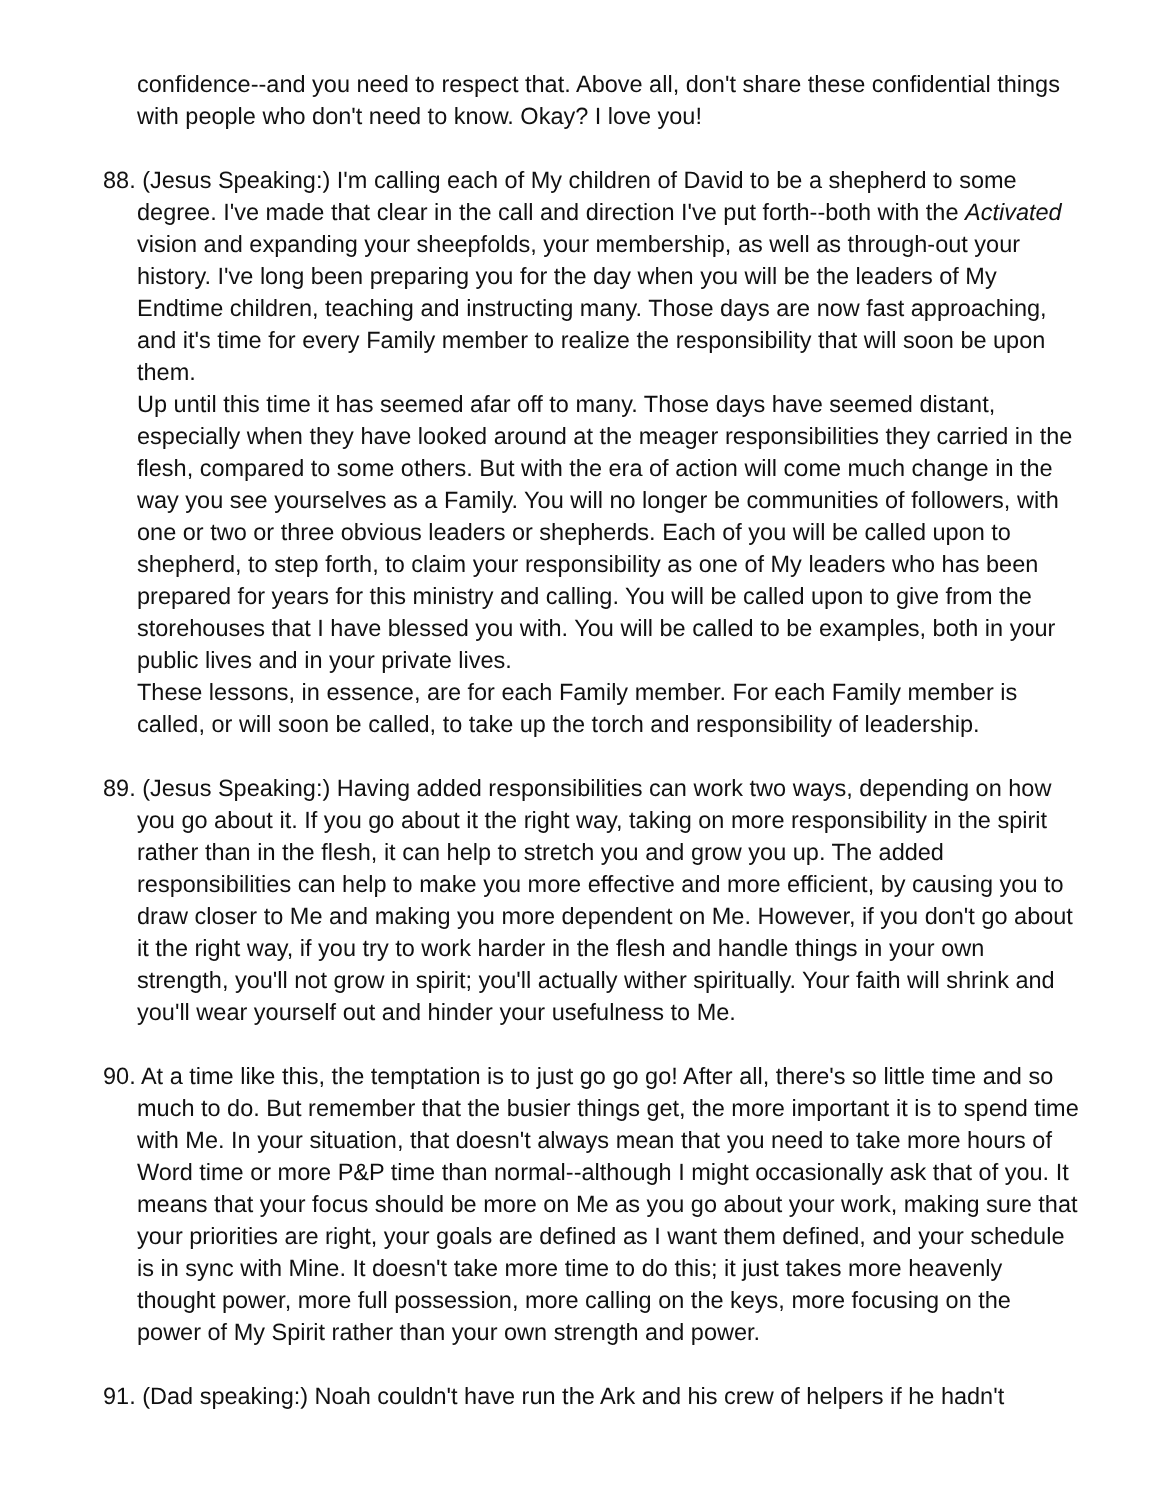confidence--and you need to respect that. Above all, don't share these confidential things with people who don't need to know. Okay? I love you!
88. (Jesus Speaking:) I'm calling each of My children of David to be a shepherd to some degree. I've made that clear in the call and direction I've put forth--both with the Activated vision and expanding your sheepfolds, your membership, as well as through-out your history. I've long been preparing you for the day when you will be the leaders of My Endtime children, teaching and instructing many. Those days are now fast approaching, and it's time for every Family member to realize the responsibility that will soon be upon them.
Up until this time it has seemed afar off to many. Those days have seemed distant, especially when they have looked around at the meager responsibilities they carried in the flesh, compared to some others. But with the era of action will come much change in the way you see yourselves as a Family. You will no longer be communities of followers, with one or two or three obvious leaders or shepherds. Each of you will be called upon to shepherd, to step forth, to claim your responsibility as one of My leaders who has been prepared for years for this ministry and calling. You will be called upon to give from the storehouses that I have blessed you with. You will be called to be examples, both in your public lives and in your private lives.
These lessons, in essence, are for each Family member. For each Family member is called, or will soon be called, to take up the torch and responsibility of leadership.
89. (Jesus Speaking:) Having added responsibilities can work two ways, depending on how you go about it. If you go about it the right way, taking on more responsibility in the spirit rather than in the flesh, it can help to stretch you and grow you up. The added responsibilities can help to make you more effective and more efficient, by causing you to draw closer to Me and making you more dependent on Me. However, if you don't go about it the right way, if you try to work harder in the flesh and handle things in your own strength, you'll not grow in spirit; you'll actually wither spiritually. Your faith will shrink and you'll wear yourself out and hinder your usefulness to Me.
90. At a time like this, the temptation is to just go go go! After all, there's so little time and so much to do. But remember that the busier things get, the more important it is to spend time with Me. In your situation, that doesn't always mean that you need to take more hours of Word time or more P&P time than normal--although I might occasionally ask that of you. It means that your focus should be more on Me as you go about your work, making sure that your priorities are right, your goals are defined as I want them defined, and your schedule is in sync with Mine. It doesn't take more time to do this; it just takes more heavenly thought power, more full possession, more calling on the keys, more focusing on the power of My Spirit rather than your own strength and power.
91. (Dad speaking:) Noah couldn't have run the Ark and his crew of helpers if he hadn't